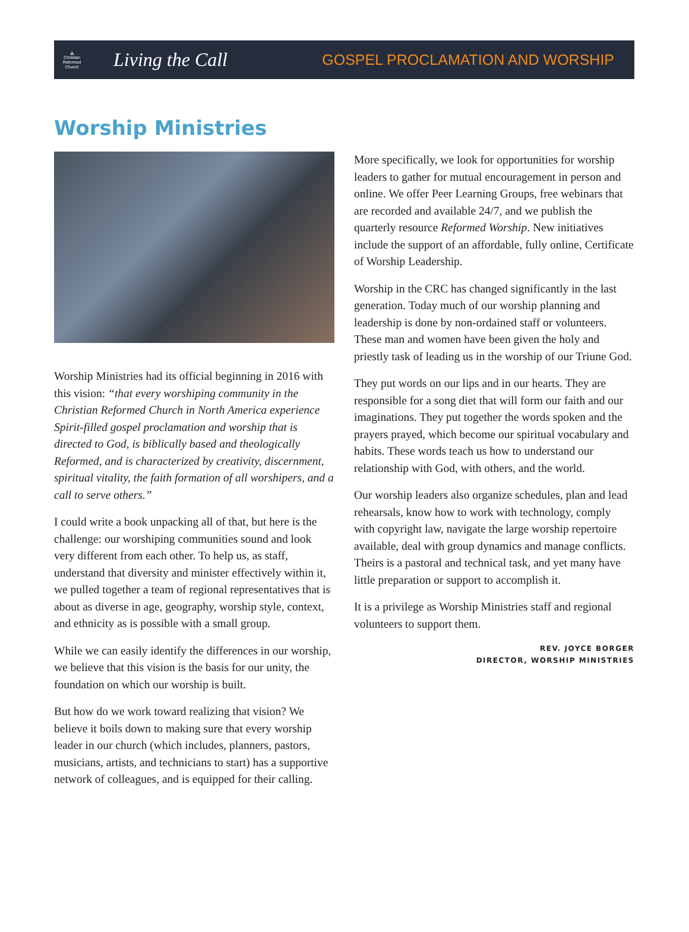⛪
Christian
Reformed
Church
Living the Call
GOSPEL PROCLAMATION AND WORSHIP
Worship Ministries
Worship Ministries had its official beginning in 2016 with this vision: “that every worshiping community in the Christian Reformed Church in North America experience Spirit-filled gospel proclamation and worship that is directed to God, is biblically based and theologically Reformed, and is characterized by creativity, discernment, spiritual vitality, the faith formation of all worshipers, and a call to serve others.”
I could write a book unpacking all of that, but here is the challenge: our worshiping communities sound and look very different from each other. To help us, as staff, understand that diversity and minister effectively within it, we pulled together a team of regional representatives that is about as diverse in age, geography, worship style, context, and ethnicity as is possible with a small group.
While we can easily identify the differences in our worship, we believe that this vision is the basis for our unity, the foundation on which our worship is built.
But how do we work toward realizing that vision? We believe it boils down to making sure that every worship leader in our church (which includes, planners, pastors, musicians, artists, and technicians to start) has a supportive network of colleagues, and is equipped for their calling.
More specifically, we look for opportunities for worship leaders to gather for mutual encouragement in person and online. We offer Peer Learning Groups, free webinars that are recorded and available 24/7, and we publish the quarterly resource Reformed Worship. New initiatives include the support of an affordable, fully online, Certificate of Worship Leadership.
Worship in the CRC has changed significantly in the last generation. Today much of our worship planning and leadership is done by non-ordained staff or volunteers. These man and women have been given the holy and priestly task of leading us in the worship of our Triune God.
They put words on our lips and in our hearts. They are responsible for a song diet that will form our faith and our imaginations. They put together the words spoken and the prayers prayed, which become our spiritual vocabulary and habits. These words teach us how to understand our relationship with God, with others, and the world.
Our worship leaders also organize schedules, plan and lead rehearsals, know how to work with technology, comply with copyright law, navigate the large worship repertoire available, deal with group dynamics and manage conflicts. Theirs is a pastoral and technical task, and yet many have little preparation or support to accomplish it.
It is a privilege as Worship Ministries staff and regional volunteers to support them.
REV. JOYCE BORGER
DIRECTOR, WORSHIP MINISTRIES